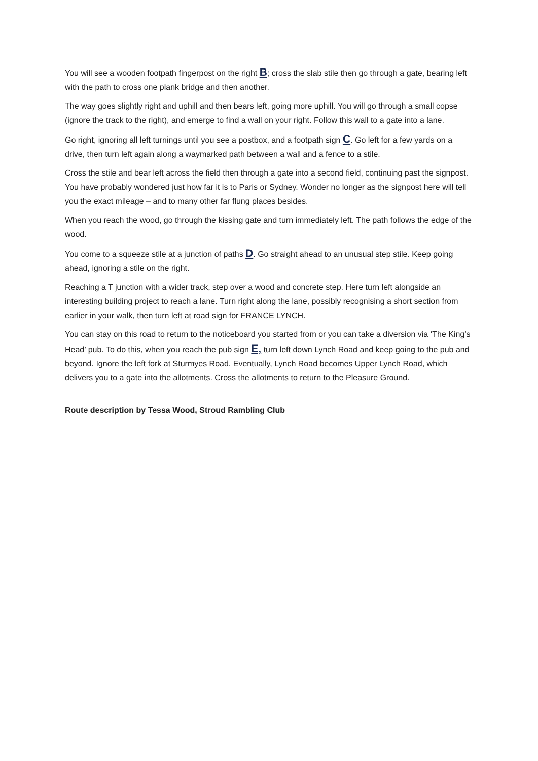You will see a wooden footpath fingerpost on the right B; cross the slab stile then go through a gate, bearing left with the path to cross one plank bridge and then another.
The way goes slightly right and uphill and then bears left, going more uphill. You will go through a small copse (ignore the track to the right), and emerge to find a wall on your right. Follow this wall to a gate into a lane.
Go right, ignoring all left turnings until you see a postbox, and a footpath sign C. Go left for a few yards on a drive, then turn left again along a waymarked path between a wall and a fence to a stile.
Cross the stile and bear left across the field then through a gate into a second field, continuing past the signpost. You have probably wondered just how far it is to Paris or Sydney. Wonder no longer as the signpost here will tell you the exact mileage – and to many other far flung places besides.
When you reach the wood, go through the kissing gate and turn immediately left. The path follows the edge of the wood.
You come to a squeeze stile at a junction of paths D. Go straight ahead to an unusual step stile. Keep going ahead, ignoring a stile on the right.
Reaching a T junction with a wider track, step over a wood and concrete step. Here turn left alongside an interesting building project to reach a lane. Turn right along the lane, possibly recognising a short section from earlier in your walk, then turn left at road sign for FRANCE LYNCH.
You can stay on this road to return to the noticeboard you started from or you can take a diversion via ‘The King’s Head’ pub. To do this, when you reach the pub sign E, turn left down Lynch Road and keep going to the pub and beyond. Ignore the left fork at Sturmyes Road. Eventually, Lynch Road becomes Upper Lynch Road, which delivers you to a gate into the allotments. Cross the allotments to return to the Pleasure Ground.
Route description by Tessa Wood, Stroud Rambling Club